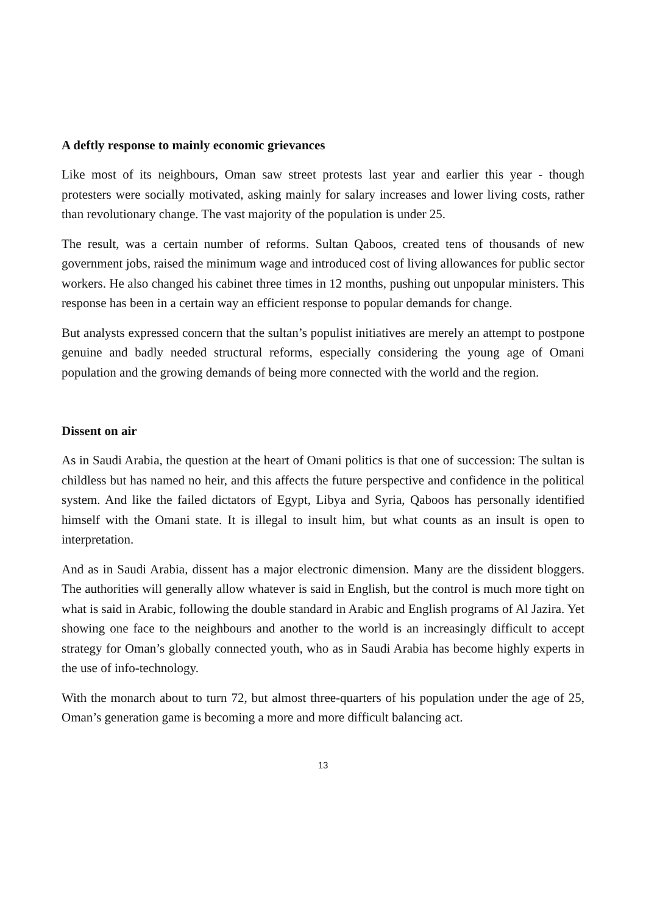A deftly response to mainly economic grievances
Like most of its neighbours, Oman saw street protests last year and earlier this year - though protesters were socially motivated, asking mainly for salary increases and lower living costs, rather than revolutionary change. The vast majority of the population is under 25.
The result, was a certain number of reforms. Sultan Qaboos, created tens of thousands of new government jobs, raised the minimum wage and introduced cost of living allowances for public sector workers. He also changed his cabinet three times in 12 months, pushing out unpopular ministers. This response has been in a certain way an efficient response to popular demands for change.
But analysts expressed concern that the sultan’s populist initiatives are merely an attempt to postpone genuine and badly needed structural reforms, especially considering the young age of Omani population and the growing demands of being more connected with the world and the region.
Dissent on air
As in Saudi Arabia, the question at the heart of Omani politics is that one of succession: The sultan is childless but has named no heir, and this affects the future perspective and confidence in the political system. And like the failed dictators of Egypt, Libya and Syria, Qaboos has personally identified himself with the Omani state. It is illegal to insult him, but what counts as an insult is open to interpretation.
And as in Saudi Arabia, dissent has a major electronic dimension. Many are the dissident bloggers. The authorities will generally allow whatever is said in English, but the control is much more tight on what is said in Arabic, following the double standard in Arabic and English programs of Al Jazira. Yet showing one face to the neighbours and another to the world is an increasingly difficult to accept strategy for Oman’s globally connected youth, who as in Saudi Arabia has become highly experts in the use of info-technology.
With the monarch about to turn 72, but almost three-quarters of his population under the age of 25, Oman’s generation game is becoming a more and more difficult balancing act.
13